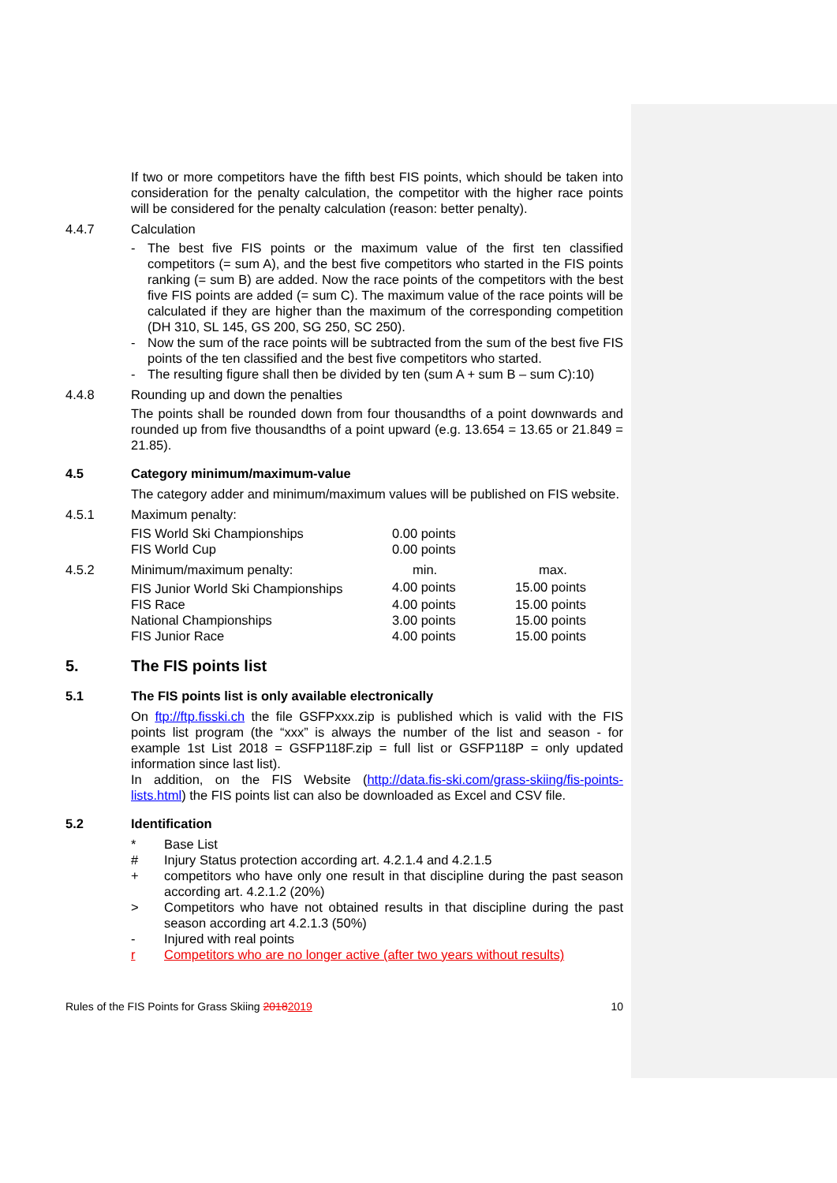If two or more competitors have the fifth best FIS points, which should be taken into consideration for the penalty calculation, the competitor with the higher race points will be considered for the penalty calculation (reason: better penalty).
4.4.7 Calculation
- The best five FIS points or the maximum value of the first ten classified competitors (= sum A), and the best five competitors who started in the FIS points ranking (= sum B) are added. Now the race points of the competitors with the best five FIS points are added (= sum C). The maximum value of the race points will be calculated if they are higher than the maximum of the corresponding competition (DH 310, SL 145, GS 200, SG 250, SC 250).
- Now the sum of the race points will be subtracted from the sum of the best five FIS points of the ten classified and the best five competitors who started.
- The resulting figure shall then be divided by ten (sum A + sum B – sum C):10)
4.4.8 Rounding up and down the penalties
The points shall be rounded down from four thousandths of a point downwards and rounded up from five thousandths of a point upward (e.g. 13.654 = 13.65 or 21.849 = 21.85).
4.5 Category minimum/maximum-value
The category adder and minimum/maximum values will be published on FIS website.
4.5.1 Maximum penalty:
| FIS World Ski Championships | 0.00 points |
| FIS World Cup | 0.00 points |
4.5.2
| Minimum/maximum penalty: | min. | max. |
| FIS Junior World Ski Championships | 4.00 points | 15.00 points |
| FIS Race | 4.00 points | 15.00 points |
| National Championships | 3.00 points | 15.00 points |
| FIS Junior Race | 4.00 points | 15.00 points |
5. The FIS points list
5.1 The FIS points list is only available electronically
On ftp://ftp.fisski.ch the file GSFPxxx.zip is published which is valid with the FIS points list program (the “xxx” is always the number of the list and season - for example 1st List 2018 = GSFP118F.zip = full list or GSFP118P = only updated information since last list).
In addition, on the FIS Website (http://data.fis-ski.com/grass-skiing/fis-points-lists.html) the FIS points list can also be downloaded as Excel and CSV file.
5.2 Identification
* Base List
# Injury Status protection according art. 4.2.1.4 and 4.2.1.5
+ competitors who have only one result in that discipline during the past season according art. 4.2.1.2 (20%)
> Competitors who have not obtained results in that discipline during the past season according art 4.2.1.3 (50%)
- Injured with real points
r Competitors who are no longer active (after two years without results)
Rules of the FIS Points for Grass Skiing 20182019 10